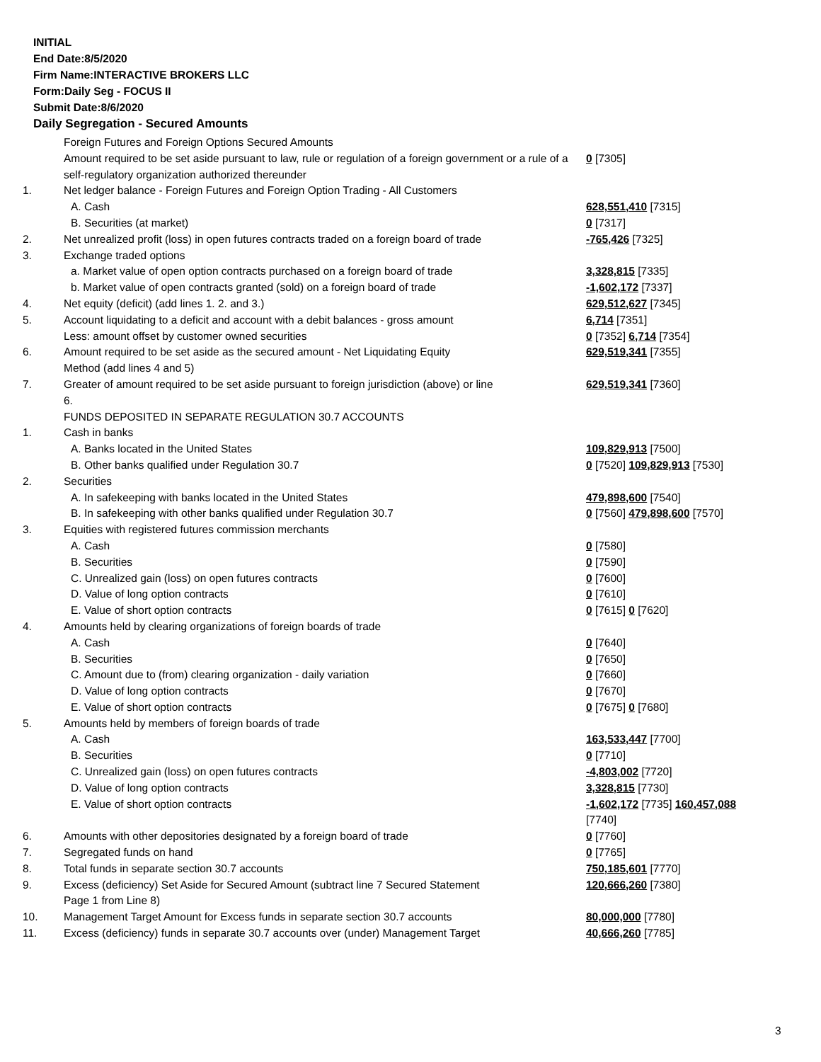INITIAL
End Date:8/5/2020
Firm Name:INTERACTIVE BROKERS LLC
Form:Daily Seg - FOCUS II
Submit Date:8/6/2020
Daily Segregation - Secured Amounts
| | Foreign Futures and Foreign Options Secured Amounts | |
| | Amount required to be set aside pursuant to law, rule or regulation of a foreign government or a rule of a self-regulatory organization authorized thereunder | 0 [7305] |
| 1. | Net ledger balance - Foreign Futures and Foreign Option Trading - All Customers | |
| | A. Cash | 628,551,410 [7315] |
| | B. Securities (at market) | 0 [7317] |
| 2. | Net unrealized profit (loss) in open futures contracts traded on a foreign board of trade | -765,426 [7325] |
| 3. | Exchange traded options | |
| | a. Market value of open option contracts purchased on a foreign board of trade | 3,328,815 [7335] |
| | b. Market value of open contracts granted (sold) on a foreign board of trade | -1,602,172 [7337] |
| 4. | Net equity (deficit) (add lines 1. 2. and 3.) | 629,512,627 [7345] |
| 5. | Account liquidating to a deficit and account with a debit balances - gross amount | 6,714 [7351] |
| | Less: amount offset by customer owned securities | 0 [7352] 6,714 [7354] |
| 6. | Amount required to be set aside as the secured amount - Net Liquidating Equity Method (add lines 4 and 5) | 629,519,341 [7355] |
| 7. | Greater of amount required to be set aside pursuant to foreign jurisdiction (above) or line 6. | 629,519,341 [7360] |
| | FUNDS DEPOSITED IN SEPARATE REGULATION 30.7 ACCOUNTS | |
| 1. | Cash in banks | |
| | A. Banks located in the United States | 109,829,913 [7500] |
| | B. Other banks qualified under Regulation 30.7 | 0 [7520] 109,829,913 [7530] |
| 2. | Securities | |
| | A. In safekeeping with banks located in the United States | 479,898,600 [7540] |
| | B. In safekeeping with other banks qualified under Regulation 30.7 | 0 [7560] 479,898,600 [7570] |
| 3. | Equities with registered futures commission merchants | |
| | A. Cash | 0 [7580] |
| | B. Securities | 0 [7590] |
| | C. Unrealized gain (loss) on open futures contracts | 0 [7600] |
| | D. Value of long option contracts | 0 [7610] |
| | E. Value of short option contracts | 0 [7615] 0 [7620] |
| 4. | Amounts held by clearing organizations of foreign boards of trade | |
| | A. Cash | 0 [7640] |
| | B. Securities | 0 [7650] |
| | C. Amount due to (from) clearing organization - daily variation | 0 [7660] |
| | D. Value of long option contracts | 0 [7670] |
| | E. Value of short option contracts | 0 [7675] 0 [7680] |
| 5. | Amounts held by members of foreign boards of trade | |
| | A. Cash | 163,533,447 [7700] |
| | B. Securities | 0 [7710] |
| | C. Unrealized gain (loss) on open futures contracts | -4,803,002 [7720] |
| | D. Value of long option contracts | 3,328,815 [7730] |
| | E. Value of short option contracts | -1,602,172 [7735] 160,457,088 [7740] |
| 6. | Amounts with other depositories designated by a foreign board of trade | 0 [7760] |
| 7. | Segregated funds on hand | 0 [7765] |
| 8. | Total funds in separate section 30.7 accounts | 750,185,601 [7770] |
| 9. | Excess (deficiency) Set Aside for Secured Amount (subtract line 7 Secured Statement Page 1 from Line 8) | 120,666,260 [7380] |
| 10. | Management Target Amount for Excess funds in separate section 30.7 accounts | 80,000,000 [7780] |
| 11. | Excess (deficiency) funds in separate 30.7 accounts over (under) Management Target | 40,666,260 [7785] |
3